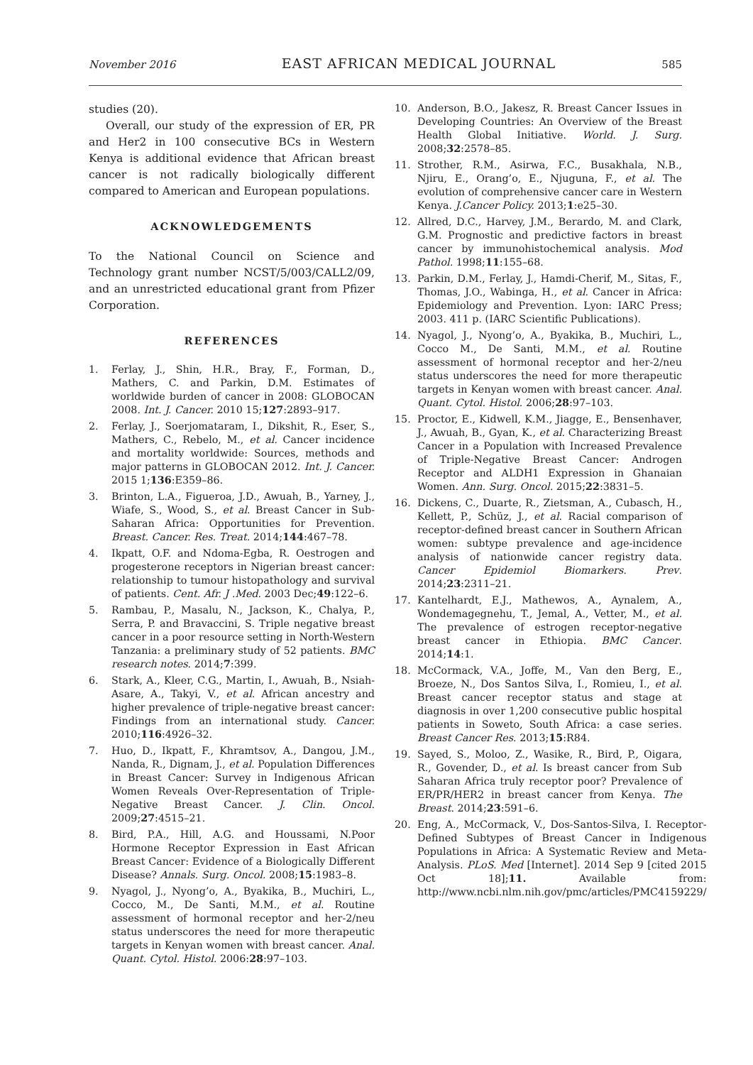November 2016 EAST AFRICAN MEDICAL JOURNAL 585
studies (20).
Overall, our study of the expression of ER, PR and Her2 in 100 consecutive BCs in Western Kenya is additional evidence that African breast cancer is not radically biologically different compared to American and European populations.
ACKNOWLEDGEMENTS
To the National Council on Science and Technology grant number NCST/5/003/CALL2/09, and an unrestricted educational grant from Pfizer Corporation.
REFERENCES
1. Ferlay, J., Shin, H.R., Bray, F., Forman, D., Mathers, C. and Parkin, D.M. Estimates of worldwide burden of cancer in 2008: GLOBOCAN 2008. Int. J. Cancer. 2010 15;127:2893–917.
2. Ferlay, J., Soerjomataram, I., Dikshit, R., Eser, S., Mathers, C., Rebelo, M., et al. Cancer incidence and mortality worldwide: Sources, methods and major patterns in GLOBOCAN 2012. Int. J. Cancer. 2015 1;136:E359–86.
3. Brinton, L.A., Figueroa, J.D., Awuah, B., Yarney, J., Wiafe, S., Wood, S., et al. Breast Cancer in Sub-Saharan Africa: Opportunities for Prevention. Breast. Cancer. Res. Treat. 2014;144:467–78.
4. Ikpatt, O.F. and Ndoma-Egba, R. Oestrogen and progesterone receptors in Nigerian breast cancer: relationship to tumour histopathology and survival of patients. Cent. Afr. J .Med. 2003 Dec;49:122–6.
5. Rambau, P., Masalu, N., Jackson, K., Chalya, P., Serra, P. and Bravaccini, S. Triple negative breast cancer in a poor resource setting in North-Western Tanzania: a preliminary study of 52 patients. BMC research notes. 2014;7:399.
6. Stark, A., Kleer, C.G., Martin, I., Awuah, B., Nsiah-Asare, A., Takyi, V., et al. African ancestry and higher prevalence of triple-negative breast cancer: Findings from an international study. Cancer. 2010;116:4926–32.
7. Huo, D., Ikpatt, F., Khramtsov, A., Dangou, J.M., Nanda, R., Dignam, J., et al. Population Differences in Breast Cancer: Survey in Indigenous African Women Reveals Over-Representation of Triple-Negative Breast Cancer. J. Clin. Oncol. 2009;27:4515–21.
8. Bird, P.A., Hill, A.G. and Houssami, N.Poor Hormone Receptor Expression in East African Breast Cancer: Evidence of a Biologically Different Disease? Annals. Surg. Oncol. 2008;15:1983–8.
9. Nyagol, J., Nyong’o, A., Byakika, B., Muchiri, L., Cocco, M., De Santi, M.M., et al. Routine assessment of hormonal receptor and her-2/neu status underscores the need for more therapeutic targets in Kenyan women with breast cancer. Anal. Quant. Cytol. Histol. 2006:28:97–103.
10. Anderson, B.O., Jakesz, R. Breast Cancer Issues in Developing Countries: An Overview of the Breast Health Global Initiative. World. J. Surg. 2008;32:2578–85.
11. Strother, R.M., Asirwa, F.C., Busakhala, N.B., Njiru, E., Orang’o, E., Njuguna, F., et al. The evolution of comprehensive cancer care in Western Kenya. J.Cancer Policy. 2013;1:e25–30.
12. Allred, D.C., Harvey, J.M., Berardo, M. and Clark, G.M. Prognostic and predictive factors in breast cancer by immunohistochemical analysis. Mod Pathol. 1998;11:155–68.
13. Parkin, D.M., Ferlay, J., Hamdi-Cherif, M., Sitas, F., Thomas, J.O., Wabinga, H., et al. Cancer in Africa: Epidemiology and Prevention. Lyon: IARC Press; 2003. 411 p. (IARC Scientific Publications).
14. Nyagol, J., Nyong’o, A., Byakika, B., Muchiri, L., Cocco M., De Santi, M.M., et al. Routine assessment of hormonal receptor and her-2/neu status underscores the need for more therapeutic targets in Kenyan women with breast cancer. Anal. Quant. Cytol. Histol. 2006;28:97–103.
15. Proctor, E., Kidwell, K.M., Jiagge, E., Bensenhaver, J., Awuah, B., Gyan, K., et al. Characterizing Breast Cancer in a Population with Increased Prevalence of Triple-Negative Breast Cancer: Androgen Receptor and ALDH1 Expression in Ghanaian Women. Ann. Surg. Oncol. 2015;22:3831–5.
16. Dickens, C., Duarte, R., Zietsman, A., Cubasch, H., Kellett, P., Schüz, J., et al. Racial comparison of receptor-defined breast cancer in Southern African women: subtype prevalence and age-incidence analysis of nationwide cancer registry data. Cancer Epidemiol Biomarkers. Prev. 2014;23:2311–21.
17. Kantelhardt, E.J., Mathewos, A., Aynalem, A., Wondemagegnehu, T., Jemal, A., Vetter, M., et al. The prevalence of estrogen receptor-negative breast cancer in Ethiopia. BMC Cancer. 2014;14:1.
18. McCormack, V.A., Joffe, M., Van den Berg, E., Broeze, N., Dos Santos Silva, I., Romieu, I., et al. Breast cancer receptor status and stage at diagnosis in over 1,200 consecutive public hospital patients in Soweto, South Africa: a case series. Breast Cancer Res. 2013;15:R84.
19. Sayed, S., Moloo, Z., Wasike, R., Bird, P., Oigara, R., Govender, D., et al. Is breast cancer from Sub Saharan Africa truly receptor poor? Prevalence of ER/PR/HER2 in breast cancer from Kenya. The Breast. 2014;23:591–6.
20. Eng, A., McCormack, V., Dos-Santos-Silva, I. Receptor-Defined Subtypes of Breast Cancer in Indigenous Populations in Africa: A Systematic Review and Meta-Analysis. PLoS. Med [Internet]. 2014 Sep 9 [cited 2015 Oct 18];11. Available from: http://www.ncbi.nlm.nih.gov/pmc/articles/PMC4159229/